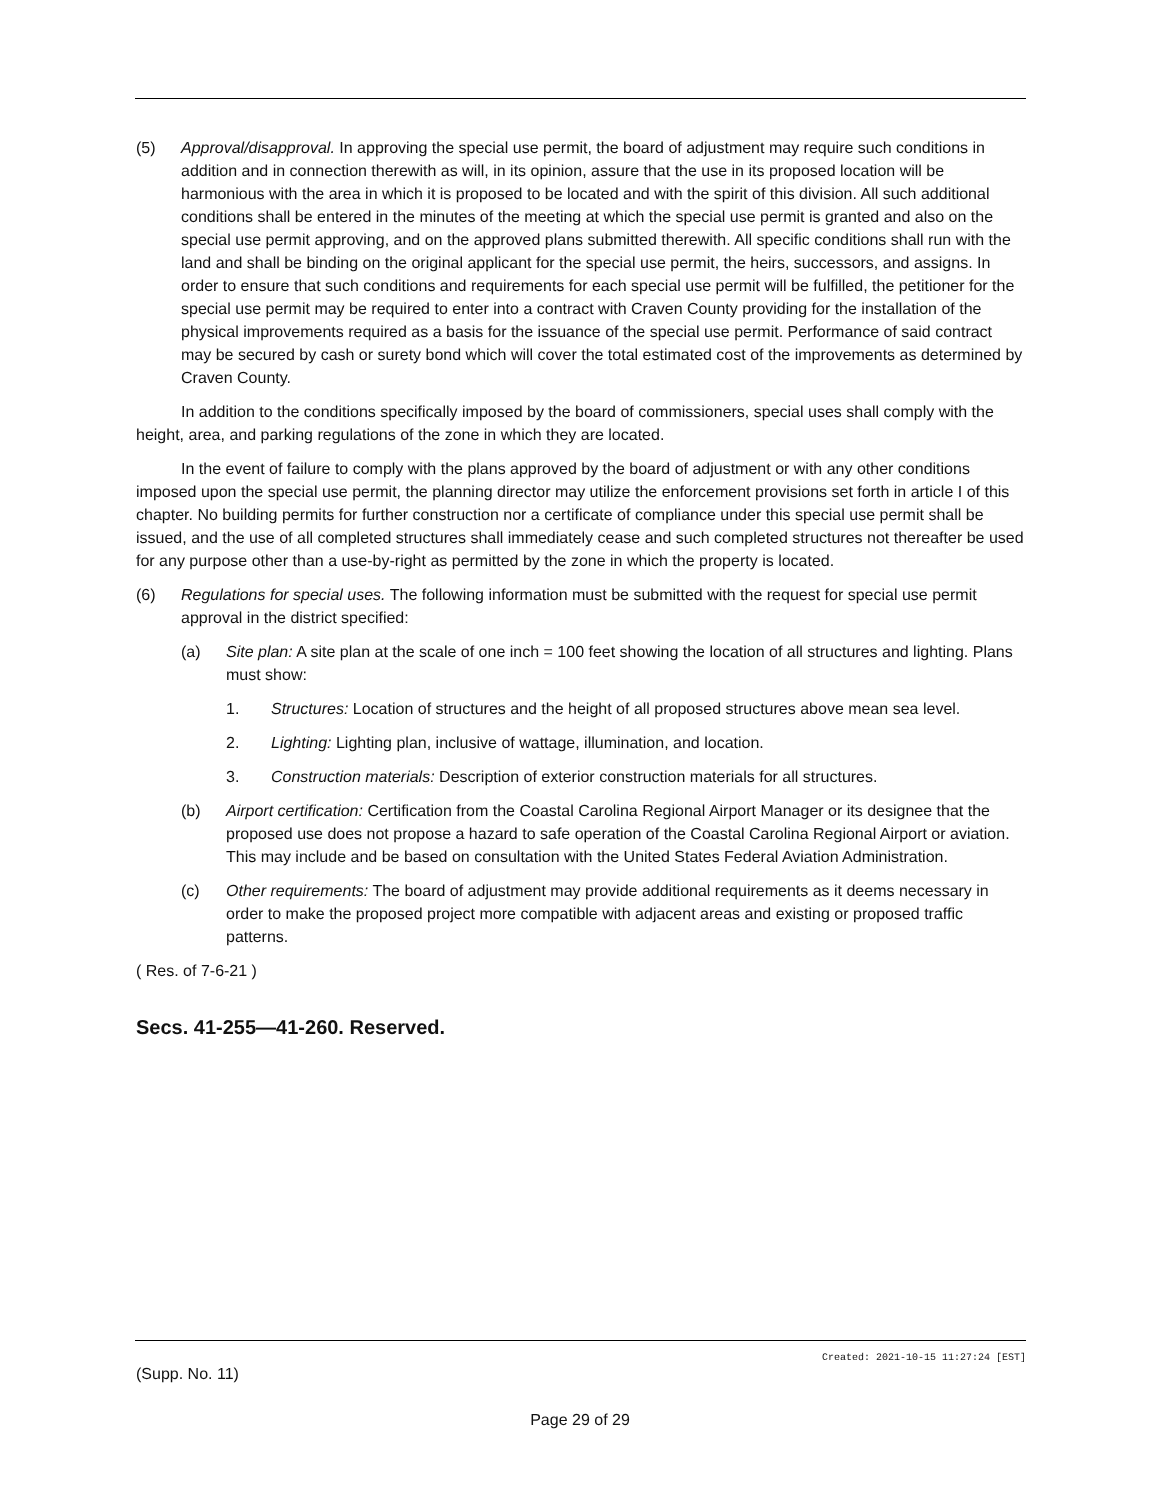(5) Approval/disapproval. In approving the special use permit, the board of adjustment may require such conditions in addition and in connection therewith as will, in its opinion, assure that the use in its proposed location will be harmonious with the area in which it is proposed to be located and with the spirit of this division. All such additional conditions shall be entered in the minutes of the meeting at which the special use permit is granted and also on the special use permit approving, and on the approved plans submitted therewith. All specific conditions shall run with the land and shall be binding on the original applicant for the special use permit, the heirs, successors, and assigns. In order to ensure that such conditions and requirements for each special use permit will be fulfilled, the petitioner for the special use permit may be required to enter into a contract with Craven County providing for the installation of the physical improvements required as a basis for the issuance of the special use permit. Performance of said contract may be secured by cash or surety bond which will cover the total estimated cost of the improvements as determined by Craven County.
In addition to the conditions specifically imposed by the board of commissioners, special uses shall comply with the height, area, and parking regulations of the zone in which they are located.
In the event of failure to comply with the plans approved by the board of adjustment or with any other conditions imposed upon the special use permit, the planning director may utilize the enforcement provisions set forth in article I of this chapter. No building permits for further construction nor a certificate of compliance under this special use permit shall be issued, and the use of all completed structures shall immediately cease and such completed structures not thereafter be used for any purpose other than a use-by-right as permitted by the zone in which the property is located.
(6) Regulations for special uses. The following information must be submitted with the request for special use permit approval in the district specified:
(a) Site plan: A site plan at the scale of one inch = 100 feet showing the location of all structures and lighting. Plans must show:
1. Structures: Location of structures and the height of all proposed structures above mean sea level.
2. Lighting: Lighting plan, inclusive of wattage, illumination, and location.
3. Construction materials: Description of exterior construction materials for all structures.
(b) Airport certification: Certification from the Coastal Carolina Regional Airport Manager or its designee that the proposed use does not propose a hazard to safe operation of the Coastal Carolina Regional Airport or aviation. This may include and be based on consultation with the United States Federal Aviation Administration.
(c) Other requirements: The board of adjustment may provide additional requirements as it deems necessary in order to make the proposed project more compatible with adjacent areas and existing or proposed traffic patterns.
( Res. of 7-6-21 )
Secs. 41-255—41-260. Reserved.
Created: 2021-10-15 11:27:24 [EST]
(Supp. No. 11)
Page 29 of 29